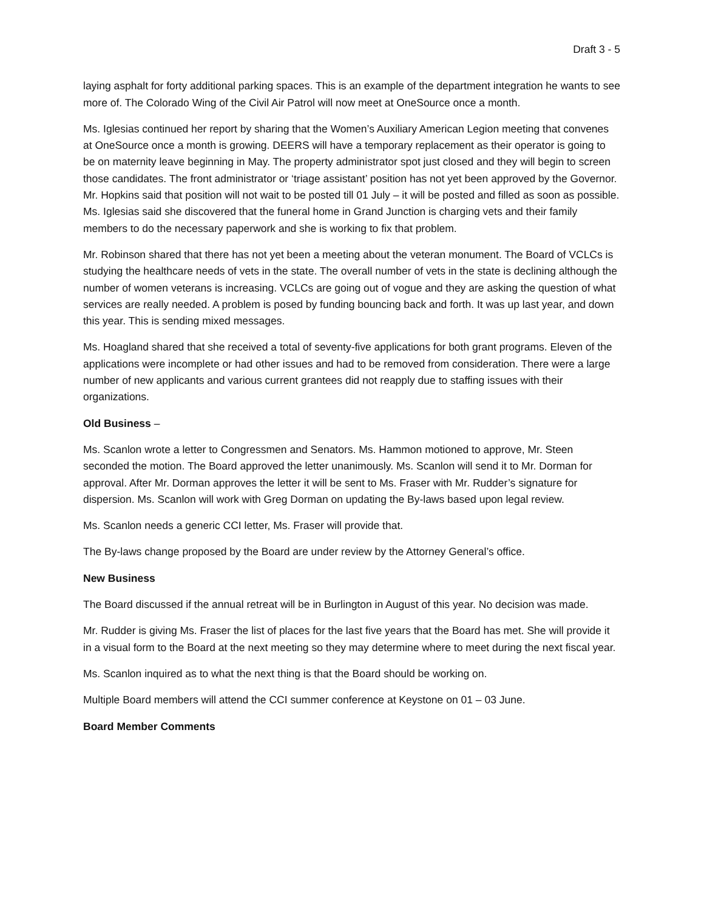Draft 3 - 5
laying asphalt for forty additional parking spaces. This is an example of the department integration he wants to see more of. The Colorado Wing of the Civil Air Patrol will now meet at OneSource once a month.
Ms. Iglesias continued her report by sharing that the Women’s Auxiliary American Legion meeting that convenes at OneSource once a month is growing. DEERS will have a temporary replacement as their operator is going to be on maternity leave beginning in May. The property administrator spot just closed and they will begin to screen those candidates. The front administrator or ‘triage assistant’ position has not yet been approved by the Governor. Mr. Hopkins said that position will not wait to be posted till 01 July – it will be posted and filled as soon as possible. Ms. Iglesias said she discovered that the funeral home in Grand Junction is charging vets and their family members to do the necessary paperwork and she is working to fix that problem.
Mr. Robinson shared that there has not yet been a meeting about the veteran monument. The Board of VCLCs is studying the healthcare needs of vets in the state. The overall number of vets in the state is declining although the number of women veterans is increasing. VCLCs are going out of vogue and they are asking the question of what services are really needed. A problem is posed by funding bouncing back and forth. It was up last year, and down this year. This is sending mixed messages.
Ms. Hoagland shared that she received a total of seventy-five applications for both grant programs. Eleven of the applications were incomplete or had other issues and had to be removed from consideration. There were a large number of new applicants and various current grantees did not reapply due to staffing issues with their organizations.
Old Business –
Ms. Scanlon wrote a letter to Congressmen and Senators. Ms. Hammon motioned to approve, Mr. Steen seconded the motion. The Board approved the letter unanimously. Ms. Scanlon will send it to Mr. Dorman for approval. After Mr. Dorman approves the letter it will be sent to Ms. Fraser with Mr. Rudder’s signature for dispersion. Ms. Scanlon will work with Greg Dorman on updating the By-laws based upon legal review.
Ms. Scanlon needs a generic CCI letter, Ms. Fraser will provide that.
The By-laws change proposed by the Board are under review by the Attorney General’s office.
New Business
The Board discussed if the annual retreat will be in Burlington in August of this year. No decision was made.
Mr. Rudder is giving Ms. Fraser the list of places for the last five years that the Board has met. She will provide it in a visual form to the Board at the next meeting so they may determine where to meet during the next fiscal year.
Ms. Scanlon inquired as to what the next thing is that the Board should be working on.
Multiple Board members will attend the CCI summer conference at Keystone on 01 – 03 June.
Board Member Comments